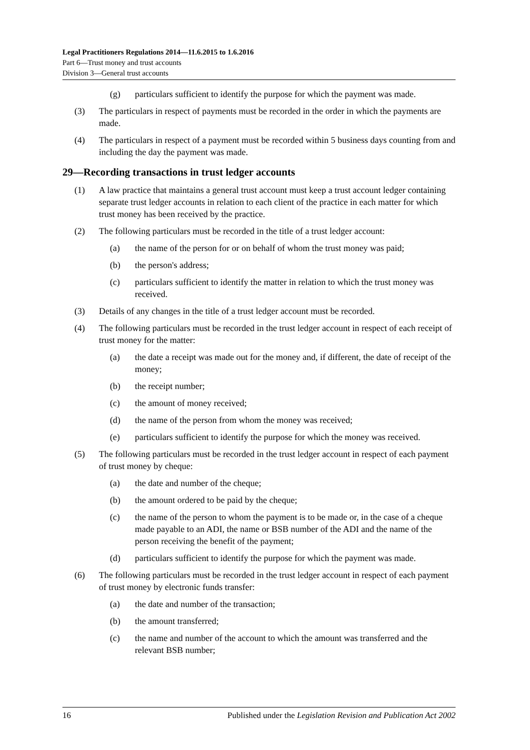Legal Practitioners Regulations 2014—11.6.2015 to 1.6.2016
Part 6—Trust money and trust accounts
Division 3—General trust accounts
(g) particulars sufficient to identify the purpose for which the payment was made.
(3) The particulars in respect of payments must be recorded in the order in which the payments are made.
(4) The particulars in respect of a payment must be recorded within 5 business days counting from and including the day the payment was made.
29—Recording transactions in trust ledger accounts
(1) A law practice that maintains a general trust account must keep a trust account ledger containing separate trust ledger accounts in relation to each client of the practice in each matter for which trust money has been received by the practice.
(2) The following particulars must be recorded in the title of a trust ledger account:
(a) the name of the person for or on behalf of whom the trust money was paid;
(b) the person's address;
(c) particulars sufficient to identify the matter in relation to which the trust money was received.
(3) Details of any changes in the title of a trust ledger account must be recorded.
(4) The following particulars must be recorded in the trust ledger account in respect of each receipt of trust money for the matter:
(a) the date a receipt was made out for the money and, if different, the date of receipt of the money;
(b) the receipt number;
(c) the amount of money received;
(d) the name of the person from whom the money was received;
(e) particulars sufficient to identify the purpose for which the money was received.
(5) The following particulars must be recorded in the trust ledger account in respect of each payment of trust money by cheque:
(a) the date and number of the cheque;
(b) the amount ordered to be paid by the cheque;
(c) the name of the person to whom the payment is to be made or, in the case of a cheque made payable to an ADI, the name or BSB number of the ADI and the name of the person receiving the benefit of the payment;
(d) particulars sufficient to identify the purpose for which the payment was made.
(6) The following particulars must be recorded in the trust ledger account in respect of each payment of trust money by electronic funds transfer:
(a) the date and number of the transaction;
(b) the amount transferred;
(c) the name and number of the account to which the amount was transferred and the relevant BSB number;
16 Published under the Legislation Revision and Publication Act 2002